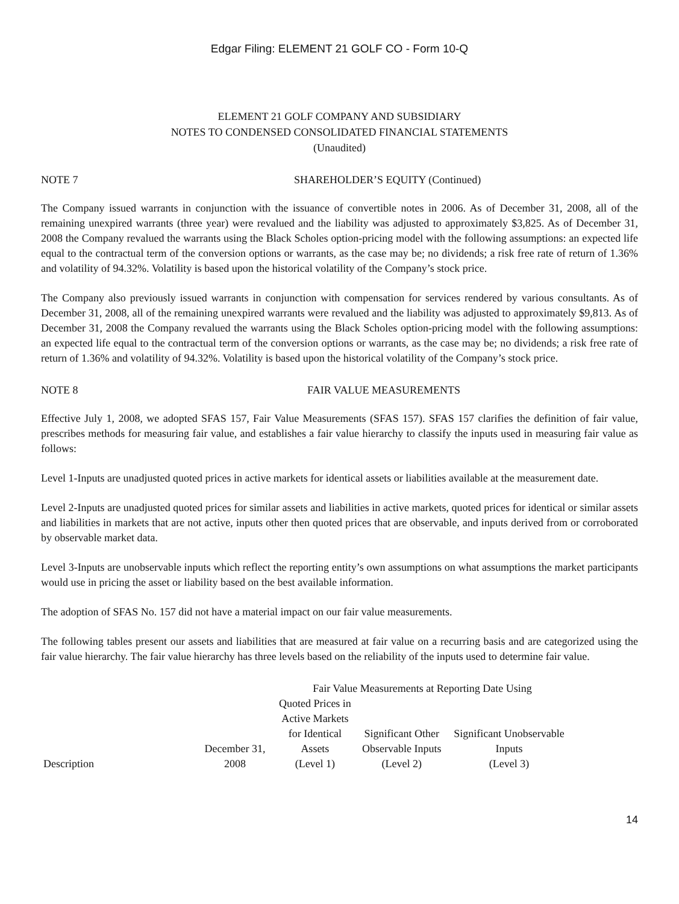Edgar Filing: ELEMENT 21 GOLF CO - Form 10-Q
ELEMENT 21 GOLF COMPANY AND SUBSIDIARY
NOTES TO CONDENSED CONSOLIDATED FINANCIAL STATEMENTS
(Unaudited)
NOTE 7 SHAREHOLDER’S EQUITY (Continued)
The Company issued warrants in conjunction with the issuance of convertible notes in 2006. As of December 31, 2008, all of the remaining unexpired warrants (three year) were revalued and the liability was adjusted to approximately $3,825. As of December 31, 2008 the Company revalued the warrants using the Black Scholes option-pricing model with the following assumptions: an expected life equal to the contractual term of the conversion options or warrants, as the case may be; no dividends; a risk free rate of return of 1.36% and volatility of 94.32%. Volatility is based upon the historical volatility of the Company’s stock price.
The Company also previously issued warrants in conjunction with compensation for services rendered by various consultants. As of December 31, 2008, all of the remaining unexpired warrants were revalued and the liability was adjusted to approximately $9,813. As of December 31, 2008 the Company revalued the warrants using the Black Scholes option-pricing model with the following assumptions: an expected life equal to the contractual term of the conversion options or warrants, as the case may be; no dividends; a risk free rate of return of 1.36% and volatility of 94.32%. Volatility is based upon the historical volatility of the Company’s stock price.
NOTE 8 FAIR VALUE MEASUREMENTS
Effective July 1, 2008, we adopted SFAS 157, Fair Value Measurements (SFAS 157). SFAS 157 clarifies the definition of fair value, prescribes methods for measuring fair value, and establishes a fair value hierarchy to classify the inputs used in measuring fair value as follows:
Level 1-Inputs are unadjusted quoted prices in active markets for identical assets or liabilities available at the measurement date.
Level 2-Inputs are unadjusted quoted prices for similar assets and liabilities in active markets, quoted prices for identical or similar assets and liabilities in markets that are not active, inputs other then quoted prices that are observable, and inputs derived from or corroborated by observable market data.
Level 3-Inputs are unobservable inputs which reflect the reporting entity’s own assumptions on what assumptions the market participants would use in pricing the asset or liability based on the best available information.
The adoption of SFAS No. 157 did not have a material impact on our fair value measurements.
The following tables present our assets and liabilities that are measured at fair value on a recurring basis and are categorized using the fair value hierarchy. The fair value hierarchy has three levels based on the reliability of the inputs used to determine fair value.
| | | Fair Value Measurements at Reporting Date Using | | |
| --- | --- | --- | --- | --- |
| Description | December 31, 2008 | Quoted Prices in Active Markets for Identical Assets (Level 1) | Significant Other Observable Inputs (Level 2) | Significant Unobservable Inputs (Level 3) |
14